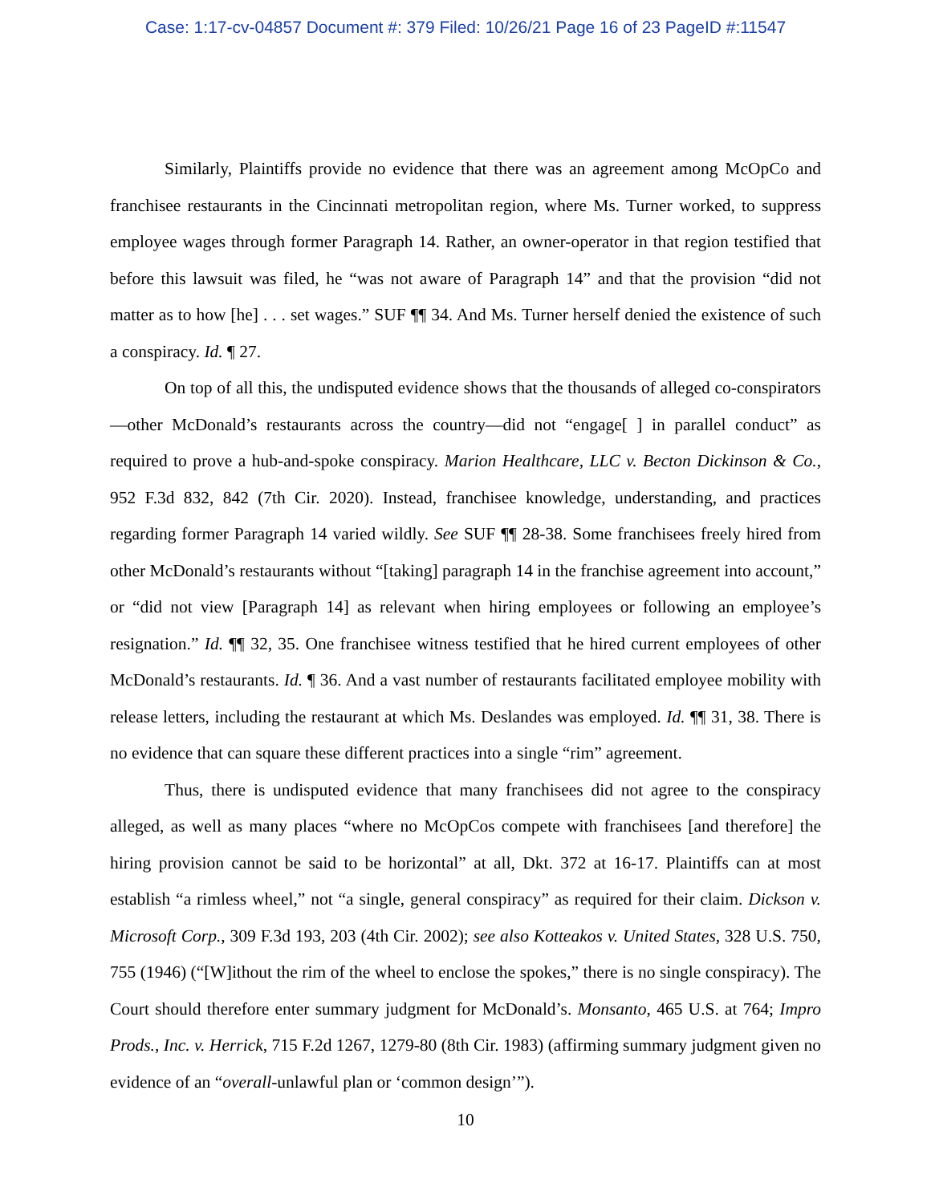Case: 1:17-cv-04857 Document #: 379 Filed: 10/26/21 Page 16 of 23 PageID #:11547
Similarly, Plaintiffs provide no evidence that there was an agreement among McOpCo and franchisee restaurants in the Cincinnati metropolitan region, where Ms. Turner worked, to suppress employee wages through former Paragraph 14. Rather, an owner-operator in that region testified that before this lawsuit was filed, he “was not aware of Paragraph 14” and that the provision “did not matter as to how [he] . . . set wages.” SUF ¶¶ 34. And Ms. Turner herself denied the existence of such a conspiracy. Id. ¶ 27.
On top of all this, the undisputed evidence shows that the thousands of alleged co-conspirators—other McDonald’s restaurants across the country—did not “engage[ ] in parallel conduct” as required to prove a hub-and-spoke conspiracy. Marion Healthcare, LLC v. Becton Dickinson & Co., 952 F.3d 832, 842 (7th Cir. 2020). Instead, franchisee knowledge, understanding, and practices regarding former Paragraph 14 varied wildly. See SUF ¶¶ 28-38. Some franchisees freely hired from other McDonald’s restaurants without “[taking] paragraph 14 in the franchise agreement into account,” or “did not view [Paragraph 14] as relevant when hiring employees or following an employee’s resignation.” Id. ¶¶ 32, 35. One franchisee witness testified that he hired current employees of other McDonald’s restaurants. Id. ¶ 36. And a vast number of restaurants facilitated employee mobility with release letters, including the restaurant at which Ms. Deslandes was employed. Id. ¶¶ 31, 38. There is no evidence that can square these different practices into a single “rim” agreement.
Thus, there is undisputed evidence that many franchisees did not agree to the conspiracy alleged, as well as many places “where no McOpCos compete with franchisees [and therefore] the hiring provision cannot be said to be horizontal” at all, Dkt. 372 at 16-17. Plaintiffs can at most establish “a rimless wheel,” not “a single, general conspiracy” as required for their claim. Dickson v. Microsoft Corp., 309 F.3d 193, 203 (4th Cir. 2002); see also Kotteakos v. United States, 328 U.S. 750, 755 (1946) (“[W]ithout the rim of the wheel to enclose the spokes,” there is no single conspiracy). The Court should therefore enter summary judgment for McDonald’s. Monsanto, 465 U.S. at 764; Impro Prods., Inc. v. Herrick, 715 F.2d 1267, 1279-80 (8th Cir. 1983) (affirming summary judgment given no evidence of an “overall-unlawful plan or ‘common design’”).
10